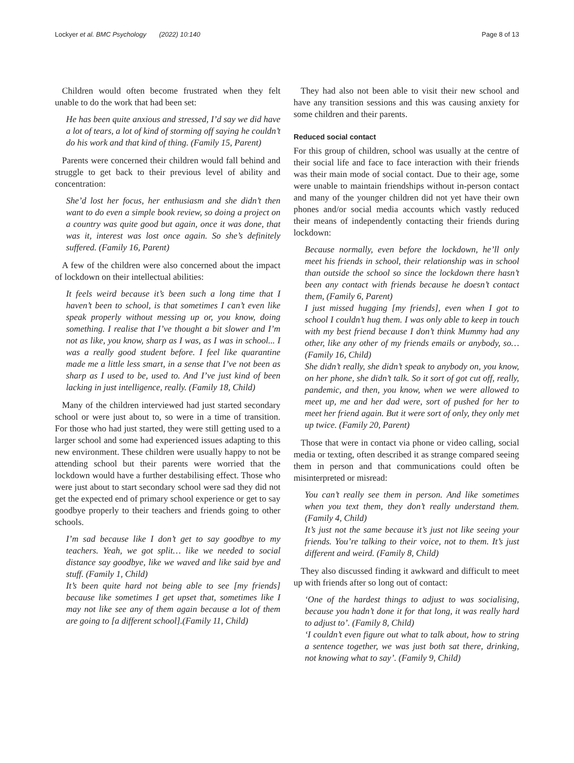Lockyer et al. BMC Psychology (2022) 10:140 Page 8 of 13
Children would often become frustrated when they felt unable to do the work that had been set:
He has been quite anxious and stressed, I’d say we did have a lot of tears, a lot of kind of storming off saying he couldn’t do his work and that kind of thing. (Family 15, Parent)
Parents were concerned their children would fall behind and struggle to get back to their previous level of ability and concentration:
She’d lost her focus, her enthusiasm and she didn’t then want to do even a simple book review, so doing a project on a country was quite good but again, once it was done, that was it, interest was lost once again. So she’s definitely suffered. (Family 16, Parent)
A few of the children were also concerned about the impact of lockdown on their intellectual abilities:
It feels weird because it’s been such a long time that I haven’t been to school, is that sometimes I can’t even like speak properly without messing up or, you know, doing something. I realise that I’ve thought a bit slower and I’m not as like, you know, sharp as I was, as I was in school... I was a really good student before. I feel like quarantine made me a little less smart, in a sense that I’ve not been as sharp as I used to be, used to. And I’ve just kind of been lacking in just intelligence, really. (Family 18, Child)
Many of the children interviewed had just started secondary school or were just about to, so were in a time of transition. For those who had just started, they were still getting used to a larger school and some had experienced issues adapting to this new environment. These children were usually happy to not be attending school but their parents were worried that the lockdown would have a further destabilising effect. Those who were just about to start secondary school were sad they did not get the expected end of primary school experience or get to say goodbye properly to their teachers and friends going to other schools.
I’m sad because like I don’t get to say goodbye to my teachers. Yeah, we got split… like we needed to social distance say goodbye, like we waved and like said bye and stuff. (Family 1, Child)
It’s been quite hard not being able to see [my friends] because like sometimes I get upset that, sometimes like I may not like see any of them again because a lot of them are going to [a different school].(Family 11, Child)
They had also not been able to visit their new school and have any transition sessions and this was causing anxiety for some children and their parents.
Reduced social contact
For this group of children, school was usually at the centre of their social life and face to face interaction with their friends was their main mode of social contact. Due to their age, some were unable to maintain friendships without in-person contact and many of the younger children did not yet have their own phones and/or social media accounts which vastly reduced their means of independently contacting their friends during lockdown:
Because normally, even before the lockdown, he’ll only meet his friends in school, their relationship was in school than outside the school so since the lockdown there hasn’t been any contact with friends because he doesn’t contact them, (Family 6, Parent)
I just missed hugging [my friends], even when I got to school I couldn’t hug them. I was only able to keep in touch with my best friend because I don’t think Mummy had any other, like any other of my friends emails or anybody, so… (Family 16, Child)
She didn’t really, she didn’t speak to anybody on, you know, on her phone, she didn’t talk. So it sort of got cut off, really, pandemic, and then, you know, when we were allowed to meet up, me and her dad were, sort of pushed for her to meet her friend again. But it were sort of only, they only met up twice. (Family 20, Parent)
Those that were in contact via phone or video calling, social media or texting, often described it as strange compared seeing them in person and that communications could often be misinterpreted or misread:
You can’t really see them in person. And like sometimes when you text them, they don’t really understand them. (Family 4, Child)
It’s just not the same because it’s just not like seeing your friends. You’re talking to their voice, not to them. It’s just different and weird. (Family 8, Child)
They also discussed finding it awkward and difficult to meet up with friends after so long out of contact:
‘One of the hardest things to adjust to was socialising, because you hadn’t done it for that long, it was really hard to adjust to’. (Family 8, Child)
‘I couldn’t even figure out what to talk about, how to string a sentence together, we was just both sat there, drinking, not knowing what to say’. (Family 9, Child)